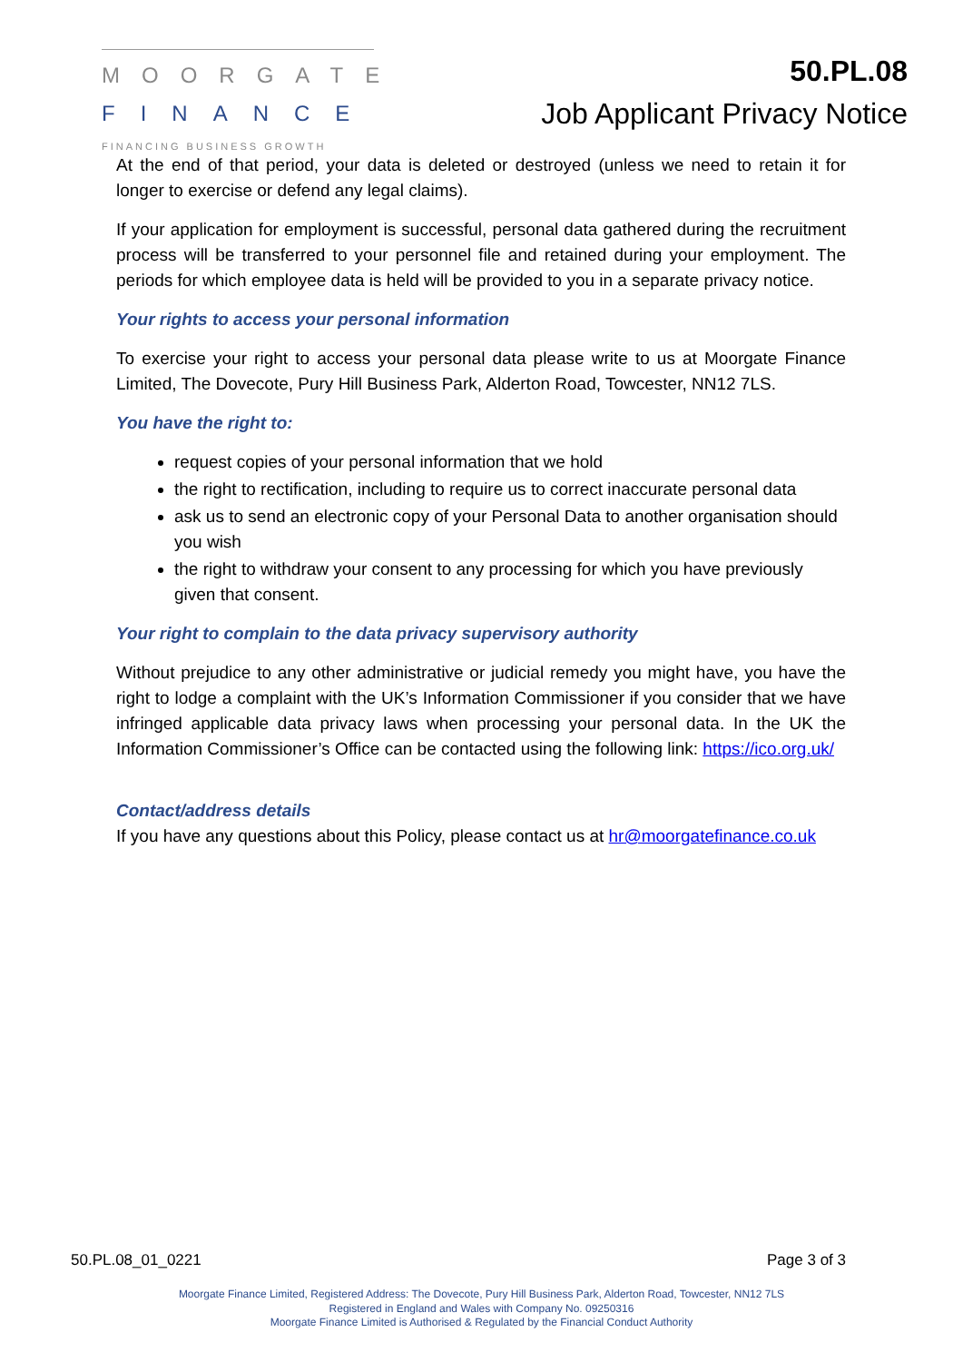MOORGATE
FINANCE
FINANCING BUSINESS GROWTH
50.PL.08
Job Applicant Privacy Notice
At the end of that period, your data is deleted or destroyed (unless we need to retain it for longer to exercise or defend any legal claims).
If your application for employment is successful, personal data gathered during the recruitment process will be transferred to your personnel file and retained during your employment. The periods for which employee data is held will be provided to you in a separate privacy notice.
Your rights to access your personal information
To exercise your right to access your personal data please write to us at Moorgate Finance Limited, The Dovecote, Pury Hill Business Park, Alderton Road, Towcester, NN12 7LS.
You have the right to:
request copies of your personal information that we hold
the right to rectification, including to require us to correct inaccurate personal data
ask us to send an electronic copy of your Personal Data to another organisation should you wish
the right to withdraw your consent to any processing for which you have previously given that consent.
Your right to complain to the data privacy supervisory authority
Without prejudice to any other administrative or judicial remedy you might have, you have the right to lodge a complaint with the UK’s Information Commissioner if you consider that we have infringed applicable data privacy laws when processing your personal data. In the UK the Information Commissioner’s Office can be contacted using the following link: https://ico.org.uk/
Contact/address details
If you have any questions about this Policy, please contact us at hr@moorgatefinance.co.uk
50.PL.08_01_0221 Page 3 of 3
Moorgate Finance Limited, Registered Address: The Dovecote, Pury Hill Business Park, Alderton Road, Towcester, NN12 7LS
Registered in England and Wales with Company No. 09250316
Moorgate Finance Limited is Authorised & Regulated by the Financial Conduct Authority